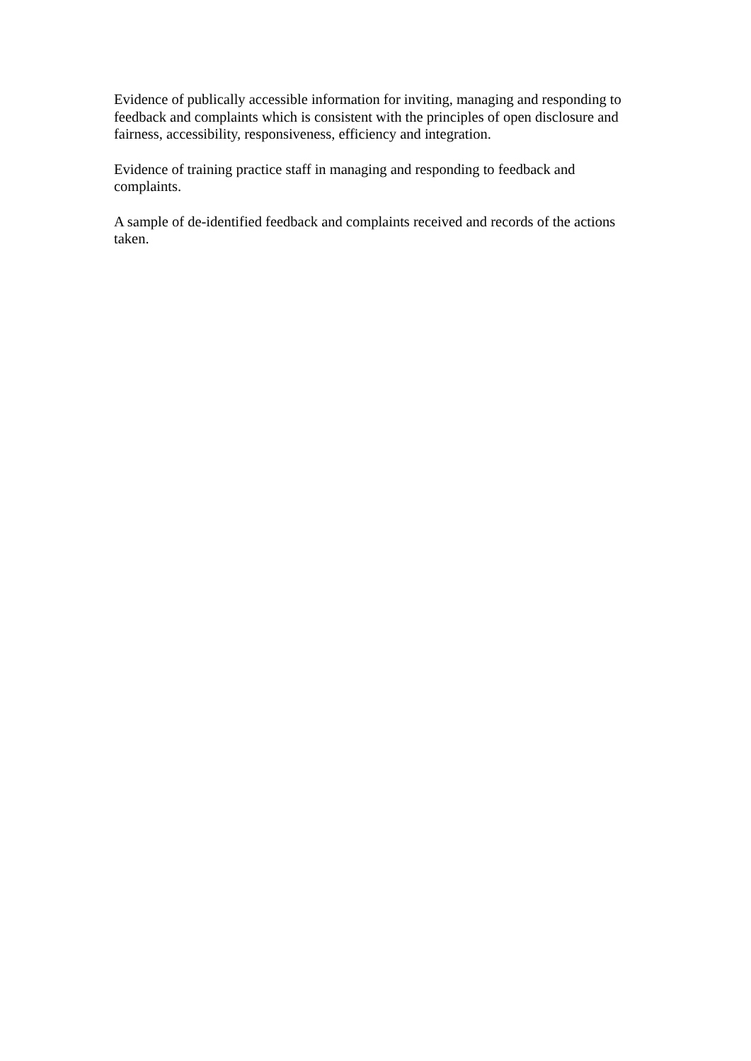Evidence of publically accessible information for inviting, managing and responding to feedback and complaints which is consistent with the principles of open disclosure and fairness, accessibility, responsiveness, efficiency and integration.
Evidence of training practice staff in managing and responding to feedback and complaints.
A sample of de-identified feedback and complaints received and records of the actions taken.